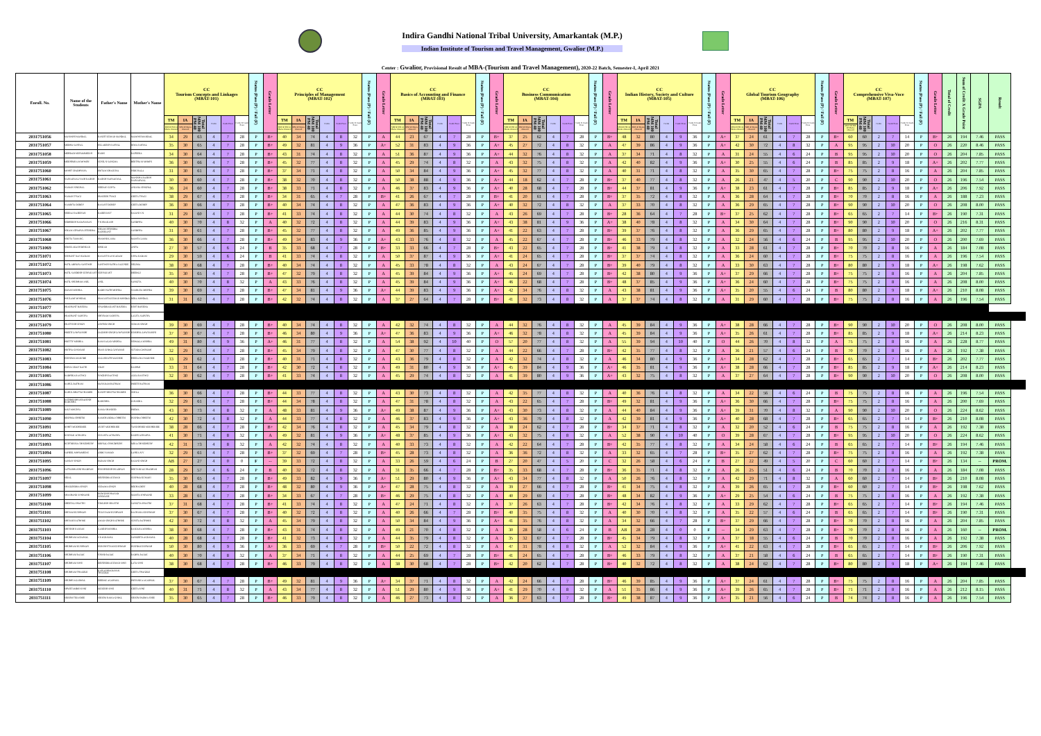Indira Gandhi National Tribal University, Amarkantak (M.P.)
Indian Institute of Tourism and Travel Management, Gwalior (M.P.)
Center : Gwalior, Provisional Result of MBA-(Tourism and Travel Management), 2020-22 Batch, Semester-I, April 2021
| Enroll. No. | Name of the Students | Father's Name | Mother's Name | CC Tourism Concepts and Linkages (MBAT-101) | | | | | | Status (Pass (P) / Fail (F) | Grade Letter | CC Principles of Management (MBAT-102) | | | | | | Status (Pass (P) / Fail (F) | Grade Letter | CC Basics of Accounting and Finance (MBAT-103) | | | | | | Status (Pass (P) / Fail (F) | Grade Letter | CC Business Communication (MBAT-104) | | | | | | Status (Pass (P) / Fail (F) | Grade Letter | CC Indian History, Society and Culture (MBAT-105) | | | | | | Status (Pass (P) / Fail (F) | Grade Letter | CC Global Tourism Geography (MBAT-106) | | | | | | Status (Pass (P) / Fail (F) | Grade Letter | CC Comprehensive Viva-Voce (MBAT-107) | | | | | Status (Pass (P) / Fail (F) | Grade Letter | Total of Credit | Sum of Credit X Grade Point | SGPA | Result | |
| --- | --- | --- | --- | --- | --- | --- | --- | --- | --- | --- | --- | --- | --- | --- | --- | --- | --- | --- | --- | --- | --- | --- | --- | --- | --- | --- | --- | --- | --- | --- | --- | --- | --- | --- | --- | --- | --- | --- | --- | --- | --- | --- | --- | --- | --- | --- | --- | --- | --- | --- | --- | --- | --- | --- | --- | --- | --- | --- | --- | --- | --- | --- | --- |
| | | | | TM | IA | Total MM 100 PM 40 | Credit | Grade Point | Credit X Grade Point | | | TM | IA | Total MM 100 PM 40 | Credit | Grade Point | Credit X Grade Point | | | TM | IA | Total MM 100 PM 40 | Credit | Grade Point | Credit X Grade Point | | | TM | IA | Total MM 100 PM 40 | Credit | Grade Point | Credit X Grade Point | | | TM | IA | Total MM 100 PM 40 | Credit | Grade Point | Credit X Grade Point | | | TM | IA | Total MM 100 PM 40 | Credit | Grade Point | Credit X Grade Point | | | TM | Total MM 100 PM 40 | Credit | Grade Point | Credit X Grade Point | | | | | | | |
| | | | | MM 60 PM 24 Marks obtained | MM 40 Marks obtained | | | | | | | MM 60 PM 24 Marks obtained | MM 40 Marks obtained | | | | | | | MM 60 PM 24 Marks obtained | MM 40 Marks obtained | | | | | | | MM 60 PM 24 Marks obtained | MM 40 Marks obtained | | | | | | | MM 60 PM 24 Marks obtained | MM 40 Marks obtained | | | | | | | MM 60 PM 24 Marks obtained | MM 40 Marks obtained | | | | | | | MM 100 PM 40 Marks obtained | | | | | | | | | | | |
| 2031751056 | MANOSHI MANDAL | RANJIT KUMAR MANDAL | MAMONI MANDAL | 34 | 29 | 63 | 4 | 7 | 28 | P | B+ | 40 | 34 | 74 | 4 | 8 | 32 | P | A | 44 | 23 | 67 | 4 | 7 | 28 | P | B+ | 37 | 25 | 62 | 4 | 7 | 28 | P | B+ | 48 | 32 | 80 | 4 | 9 | 36 | P | A+ | 37 | 24 | 61 | 4 | 7 | 28 | P | B+ | 60 | 60 | 2 | 7 | 14 | P | B+ | 26 | 194 | 7.46 | PASS | |
| 2031751057 | MEDHA SANYAL | PULAKESH SANYAL | RIMA SANYAL | 35 | 30 | 65 | 4 | 7 | 28 | P | B+ | 49 | 32 | 81 | 4 | 9 | 36 | P | A+ | 52 | 31 | 83 | 4 | 9 | 36 | P | A+ | 45 | 27 | 72 | 4 | 8 | 32 | P | A | 47 | 39 | 86 | 4 | 9 | 36 | P | A+ | 42 | 30 | 72 | 4 | 8 | 32 | P | A | 95 | 95 | 2 | 10 | 20 | P | O | 26 | 220 | 8.46 | PASS | |
| 2031751058 | MEHDAD MUHAMMED H | HARIS | RAFEENA | 34 | 30 | 64 | 4 | 7 | 28 | P | B+ | 43 | 31 | 74 | 4 | 8 | 32 | P | A | 51 | 36 | 87 | 4 | 9 | 36 | P | A+ | 44 | 32 | 76 | 4 | 8 | 32 | P | A | 37 | 34 | 71 | 4 | 8 | 32 | P | A | 31 | 24 | 55 | 4 | 6 | 24 | P | B | 95 | 95 | 2 | 10 | 20 | P | O | 26 | 204 | 7.85 | PASS | |
| 2031751059 | MEKHIMRA M MOMIN | SUNIL N SANGMA | BERTHA M MOMIN | 36 | 30 | 66 | 4 | 7 | 28 | P | B+ | 45 | 32 | 77 | 4 | 8 | 32 | P | A | 45 | 29 | 74 | 4 | 8 | 32 | P | A | 43 | 32 | 75 | 4 | 8 | 32 | P | A | 42 | 40 | 82 | 4 | 9 | 36 | P | A+ | 30 | 25 | 55 | 4 | 6 | 24 | P | B | 85 | 85 | 2 | 9 | 18 | P | A+ | 26 | 202 | 7.77 | PASS | |
| 2031751060 | MOHIT UPADHYAYA | PRITAM KHAJURIA | INDU BALA | 31 | 30 | 61 | 4 | 7 | 28 | P | B+ | 37 | 34 | 71 | 4 | 8 | 32 | P | A | 50 | 34 | 84 | 4 | 9 | 36 | P | A+ | 45 | 32 | 77 | 4 | 8 | 32 | P | A | 40 | 31 | 71 | 4 | 8 | 32 | P | A | 35 | 30 | 65 | 4 | 7 | 28 | P | B+ | 75 | 75 | 2 | 8 | 16 | P | A | 26 | 204 | 7.85 | PASS | |
| 2031751061 | NAINAKWAL YASH RAJESH | RAJESH NAINAKWAL | MANISHA RAJESH NAINAKWAL | 30 | 30 | 60 | 4 | 7 | 28 | P | B+ | 38 | 32 | 70 | 4 | 8 | 32 | P | A | 50 | 38 | 88 | 4 | 9 | 36 | P | A+ | 44 | 18 | 62 | 4 | 7 | 28 | P | B+ | 37 | 40 | 77 | 4 | 8 | 32 | P | A | 26 | 21 | 47 | 4 | 5 | 20 | P | C | 90 | 90 | 2 | 10 | 20 | P | O | 26 | 196 | 7.54 | PASS | |
| 2031751062 | NAMAN SINGHAL | NEERAV GUPTA | ANJANA SINGHAL | 36 | 24 | 60 | 4 | 7 | 28 | P | B+ | 38 | 33 | 71 | 4 | 8 | 32 | P | A | 46 | 37 | 83 | 4 | 9 | 36 | P | A+ | 40 | 28 | 68 | 4 | 7 | 28 | P | B+ | 44 | 37 | 81 | 4 | 9 | 36 | P | A+ | 38 | 23 | 61 | 4 | 7 | 28 | P | B+ | 85 | 85 | 2 | 9 | 18 | P | A+ | 26 | 206 | 7.92 | PASS | |
| 2031751063 | NAMAN TYAGI | PRAVEEN TYAGI | GEETA TYAGI | 38 | 29 | 67 | 4 | 7 | 28 | P | B+ | 34 | 31 | 65 | 4 | 7 | 28 | P | B+ | 41 | 26 | 67 | 4 | 7 | 28 | P | B+ | 41 | 20 | 61 | 4 | 7 | 28 | P | B+ | 37 | 35 | 72 | 4 | 8 | 32 | P | A | 36 | 28 | 64 | 4 | 7 | 28 | P | B+ | 70 | 70 | 2 | 8 | 16 | P | A | 26 | 188 | 7.23 | PASS | |
| 2031751064 | NAMRITA DUBEY | BASANT DUBEY | GEETA DUBEY | 36 | 30 | 66 | 4 | 7 | 28 | P | B+ | 40 | 34 | 74 | 4 | 8 | 32 | P | A | 47 | 36 | 83 | 4 | 9 | 36 | P | A+ | 40 | 32 | 72 | 4 | 8 | 32 | P | A | 37 | 33 | 70 | 4 | 8 | 32 | P | A | 36 | 29 | 65 | 4 | 7 | 28 | P | B+ | 90 | 90 | 2 | 10 | 20 | P | O | 26 | 208 | 8.00 | PASS | |
| 2031751065 | NEERAJ RAJEEVAN | RAJEEVAN T | RAJANI S N | 31 | 29 | 60 | 4 | 7 | 28 | P | B+ | 41 | 33 | 74 | 4 | 8 | 32 | P | A | 44 | 30 | 74 | 4 | 8 | 32 | P | A | 43 | 26 | 69 | 4 | 7 | 28 | P | B+ | 28 | 36 | 64 | 4 | 7 | 28 | P | B+ | 37 | 25 | 62 | 4 | 7 | 28 | P | B+ | 65 | 65 | 2 | 7 | 14 | P | B+ | 26 | 190 | 7.31 | PASS | |
| 2031751066 | NIDHEESH NARAYANAN | T N PRAKASH | SANDHYA | 40 | 30 | 70 | 4 | 8 | 32 | P | A | 40 | 32 | 72 | 4 | 8 | 32 | P | A | 44 | 39 | 83 | 4 | 9 | 36 | P | A+ | 43 | 38 | 81 | 4 | 9 | 36 | P | A+ | 38 | 40 | 78 | 4 | 8 | 32 | P | A | 34 | 30 | 64 | 4 | 7 | 28 | P | B+ | 90 | 90 | 2 | 10 | 20 | P | O | 26 | 216 | 8.31 | PASS | |
| 2031751067 | NIKAM ATHARVA JITENDRA | NIKAM JITENDRA RAJNIKANT | SANDHYA | 31 | 30 | 61 | 4 | 7 | 28 | P | B+ | 45 | 32 | 77 | 4 | 8 | 32 | P | A | 49 | 36 | 85 | 4 | 9 | 36 | P | A+ | 41 | 22 | 63 | 4 | 7 | 28 | P | B+ | 39 | 37 | 76 | 4 | 8 | 32 | P | A | 36 | 29 | 65 | 4 | 7 | 28 | P | B+ | 80 | 80 | 2 | 9 | 18 | P | A+ | 26 | 202 | 7.77 | PASS | |
| 2031751068 | NIKITA TAMANG | PRAMOD LAMA | MAMTA LAMA | 36 | 30 | 66 | 4 | 7 | 28 | P | B+ | 49 | 34 | 83 | 4 | 9 | 36 | P | A+ | 43 | 33 | 76 | 4 | 8 | 32 | P | A | 45 | 22 | 67 | 4 | 7 | 28 | P | B+ | 46 | 33 | 79 | 4 | 8 | 32 | P | A | 32 | 24 | 56 | 4 | 6 | 24 | P | B | 95 | 95 | 2 | 10 | 20 | P | O | 26 | 200 | 7.69 | PASS | |
| 2031751069 | NIMSE AKASH DINKAR | DINKAR | ANITA | 27 | 30 | 57 | 4 | 6 | 24 | P | B | 35 | 33 | 68 | 4 | 7 | 28 | P | B+ | 33 | 33 | 66 | 4 | 7 | 28 | P | B+ | 43 | 22 | 65 | 4 | 7 | 28 | P | B+ | 41 | 38 | 79 | 4 | 8 | 32 | P | A | 33 | 28 | 61 | 4 | 7 | 28 | P | B+ | 70 | 70 | 2 | 8 | 16 | P | A | 26 | 184 | 7.08 | PASS | |
| 2031751071 | NISHANT RAO KADAM | BASANT RAO KADAM | USHA KADAM | 29 | 30 | 59 | 4 | 6 | 24 | P | B | 41 | 33 | 74 | 4 | 8 | 32 | P | A | 50 | 37 | 87 | 4 | 9 | 36 | P | A+ | 41 | 24 | 65 | 4 | 7 | 28 | P | B+ | 37 | 37 | 74 | 4 | 8 | 32 | P | A | 36 | 24 | 60 | 4 | 7 | 28 | P | B+ | 75 | 75 | 2 | 8 | 16 | P | A | 26 | 196 | 7.54 | PASS | |
| 2031751072 | PATIL ABHAYA SANTOSH | SANTOSH NATHA SALUNKE | NELIMA | 38 | 30 | 68 | 4 | 7 | 28 | P | B+ | 40 | 34 | 74 | 4 | 8 | 32 | P | A | 45 | 33 | 78 | 4 | 8 | 32 | P | A | 43 | 24 | 67 | 4 | 7 | 28 | P | B+ | 39 | 40 | 79 | 4 | 8 | 32 | P | A | 33 | 30 | 63 | 4 | 7 | 28 | P | B+ | 80 | 80 | 2 | 9 | 18 | P | A+ | 26 | 198 | 7.62 | PASS | |
| 2031751073 | PATIL SANDESH SURYAKANT | SURYAKANT | DEEPALI | 35 | 30 | 65 | 4 | 7 | 28 | P | B+ | 47 | 32 | 79 | 4 | 8 | 32 | P | A | 45 | 39 | 84 | 4 | 9 | 36 | P | A+ | 45 | 24 | 69 | 4 | 7 | 28 | P | B+ | 42 | 38 | 80 | 4 | 9 | 36 | P | A+ | 37 | 29 | 66 | 4 | 7 | 28 | P | B+ | 75 | 75 | 2 | 8 | 16 | P | A | 26 | 204 | 7.85 | PASS | |
| 2031751074 | PATIL SHUBHAM ANIL | ANIL | SANGITA | 40 | 30 | 70 | 4 | 8 | 32 | P | A | 43 | 33 | 76 | 4 | 8 | 32 | P | A | 45 | 39 | 84 | 4 | 9 | 36 | P | A+ | 46 | 22 | 68 | 4 | 7 | 28 | P | B+ | 48 | 37 | 85 | 4 | 9 | 36 | P | A+ | 36 | 24 | 60 | 4 | 7 | 28 | P | B+ | 75 | 75 | 2 | 8 | 16 | P | A | 26 | 208 | 8.00 | PASS | |
| 2031751075 | PAVANI MISHRA | BADRI NATH MISHRA | NAMRATA MISHRA | 39 | 30 | 69 | 4 | 7 | 28 | P | B+ | 47 | 34 | 81 | 4 | 9 | 36 | P | A+ | 44 | 39 | 83 | 4 | 9 | 36 | P | A+ | 42 | 34 | 76 | 4 | 8 | 32 | P | A | 43 | 38 | 81 | 4 | 9 | 36 | P | A+ | 35 | 20 | 55 | 4 | 6 | 24 | P | B | 80 | 80 | 2 | 9 | 18 | P | A+ | 26 | 210 | 8.08 | PASS | |
| 2031751076 | POULAMI MONDAL | PRASANTA KUMAR MONDAL | REBA MONDAL | 31 | 31 | 62 | 4 | 7 | 28 | P | B+ | 42 | 32 | 74 | 4 | 8 | 32 | P | A | 37 | 27 | 64 | 4 | 7 | 28 | P | B+ | 41 | 32 | 73 | 4 | 8 | 32 | P | A | 37 | 37 | 74 | 4 | 8 | 32 | P | A | 31 | 29 | 60 | 4 | 7 | 28 | P | B+ | 75 | 75 | 2 | 8 | 16 | P | A | 26 | 196 | 7.54 | PASS | |
| 2031751077 | PRASHANT BAVERIA | CHANDRAKANT BAVERIA | KIRTI BAVERIA | | | | | | | | | | | | | | | | | | | | | | | | | | | | | | | | | | | | | | | | | | | | | | | | | | | | | | | | | | | | |
| 2031751078 | PRASHANT SARVIYA | SHIVRAM SARVIYA | LALITA SARVIYA | | | | | | | | | | | | | | | | | | | | | | | | | | | | | | | | | | | | | | | | | | | | | | | | | | | | | | | | | | | | |
| 2031751079 | PRATYUSH SINGH | ARVIND SINGH | SUMAN SINGH | 39 | 30 | 69 | 4 | 7 | 28 | P | B+ | 40 | 34 | 74 | 4 | 8 | 32 | P | A | 42 | 32 | 74 | 4 | 8 | 32 | P | A | 44 | 32 | 76 | 4 | 8 | 32 | P | A | 45 | 39 | 84 | 4 | 9 | 36 | P | A+ | 38 | 28 | 66 | 4 | 7 | 28 | P | B+ | 90 | 90 | 2 | 10 | 20 | P | O | 26 | 208 | 8.00 | PASS | |
| 2031751080 | PREETI LOWVANSHI | JAGDISH SINGH LOWVANSHI | KRISHNA LOWVANSHI | 37 | 30 | 67 | 4 | 7 | 28 | P | B+ | 46 | 34 | 80 | 4 | 9 | 36 | P | A+ | 47 | 36 | 83 | 4 | 9 | 36 | P | A+ | 46 | 32 | 78 | 4 | 8 | 32 | P | A | 45 | 39 | 84 | 4 | 9 | 36 | P | A+ | 35 | 26 | 61 | 4 | 7 | 28 | P | B+ | 85 | 85 | 2 | 9 | 18 | P | A+ | 26 | 214 | 8.23 | PASS | |
| 2031751081 | PRIITTY MISHRA | RAM SAGAR MISHRA | NIRMALA MISHRA | 49 | 31 | 80 | 4 | 9 | 36 | P | A+ | 46 | 31 | 77 | 4 | 8 | 32 | P | A | 54 | 38 | 92 | 4 | 10 | 40 | P | O | 57 | 20 | 77 | 4 | 8 | 32 | P | A | 55 | 39 | 94 | 4 | 10 | 40 | P | O | 44 | 26 | 70 | 4 | 8 | 32 | P | A | 75 | 75 | 2 | 8 | 16 | P | A | 26 | 228 | 8.77 | PASS | |
| 2031751082 | PRITHA GOSWAMI | PRAN GOPAL GOSWAMI | SUTAPA GOSWAMI | 32 | 29 | 61 | 4 | 7 | 28 | P | B+ | 45 | 34 | 79 | 4 | 8 | 32 | P | A | 47 | 30 | 77 | 4 | 8 | 32 | P | A | 44 | 22 | 66 | 4 | 7 | 28 | P | B+ | 42 | 35 | 77 | 4 | 8 | 32 | P | A | 36 | 21 | 57 | 4 | 6 | 24 | P | B | 70 | 70 | 2 | 8 | 16 | P | A | 26 | 192 | 7.38 | PASS | |
| 2031751083 | PURNIMA MAKODE | JAGANNATH MAKODE | HEERA BAI MAKODE | 33 | 29 | 62 | 4 | 7 | 28 | P | B+ | 40 | 31 | 71 | 4 | 8 | 32 | P | A | 43 | 36 | 79 | 4 | 8 | 32 | P | A | 42 | 32 | 74 | 4 | 8 | 32 | P | A | 46 | 34 | 80 | 4 | 9 | 36 | P | A+ | 34 | 28 | 62 | 4 | 7 | 28 | P | B+ | 65 | 65 | 2 | 7 | 14 | P | B+ | 26 | 202 | 7.77 | PASS | |
| 2031751084 | PURVA UDAY RASTE | UDAY | RASHMI | 33 | 31 | 64 | 4 | 7 | 28 | P | B+ | 42 | 30 | 72 | 4 | 8 | 32 | P | A | 49 | 31 | 80 | 4 | 9 | 36 | P | A+ | 45 | 39 | 84 | 4 | 9 | 36 | P | A+ | 46 | 35 | 81 | 4 | 9 | 36 | P | A+ | 38 | 28 | 66 | 4 | 7 | 28 | P | B+ | 85 | 85 | 2 | 9 | 18 | P | A+ | 26 | 214 | 8.23 | PASS | |
| 2031751085 | RADHIKA RASTOGI | YOGESH RASTOGI | ALKA RASTOGI | 32 | 30 | 62 | 4 | 7 | 28 | P | B+ | 41 | 33 | 74 | 4 | 8 | 32 | P | A | 45 | 29 | 74 | 4 | 8 | 32 | P | A | 41 | 39 | 80 | 4 | 9 | 36 | P | A+ | 43 | 32 | 75 | 4 | 8 | 32 | P | A | 37 | 27 | 64 | 4 | 7 | 28 | P | B+ | 90 | 90 | 2 | 10 | 20 | P | O | 26 | 208 | 8.00 | PASS | |
| 2031751086 | RAHUL BATHAM | MAYARAM BATHAM | PREETI BATHAM | | | | | | | | | | | | | | | | | | | | | | | | | | | | | | | | | | | | | | | | | | | | | | | | | | | | | | | | | | | | |
| 2031751087 | RAHUL BHATTACHARJEE | RANJIT BHATTACHARJEE | SUKLA | 36 | 30 | 66 | 4 | 7 | 28 | P | B+ | 44 | 33 | 77 | 4 | 8 | 32 | P | A | 43 | 30 | 73 | 4 | 8 | 32 | P | A | 42 | 35 | 77 | 4 | 8 | 32 | P | A | 40 | 36 | 76 | 4 | 8 | 32 | P | A | 34 | 22 | 56 | 4 | 6 | 24 | P | B | 75 | 75 | 2 | 8 | 16 | P | A | 26 | 196 | 7.54 | PASS | |
| 2031751088 | RATHOD DHANRAJSINH BABUBHA | BABUBHA | JANAKBA | 32 | 29 | 61 | 4 | 7 | 28 | P | B+ | 44 | 34 | 78 | 4 | 8 | 32 | P | A | 47 | 31 | 78 | 4 | 8 | 32 | P | A | 43 | 22 | 65 | 4 | 7 | 28 | P | B+ | 49 | 32 | 81 | 4 | 9 | 36 | P | A+ | 36 | 30 | 66 | 4 | 7 | 28 | P | B+ | 75 | 75 | 2 | 8 | 16 | P | A | 26 | 200 | 7.69 | PASS | |
| 2031751089 | RAVI MOURYA | RAMA SHANKER | PREMA | 43 | 30 | 73 | 4 | 8 | 32 | P | A | 48 | 33 | 81 | 4 | 9 | 36 | P | A+ | 49 | 38 | 87 | 4 | 9 | 36 | P | A+ | 43 | 30 | 73 | 4 | 8 | 32 | P | A | 44 | 40 | 84 | 4 | 9 | 36 | P | A+ | 39 | 31 | 70 | 4 | 8 | 32 | P | A | 90 | 90 | 2 | 10 | 20 | P | O | 26 | 224 | 8.62 | PASS | |
| 2031751090 | RESHMA CHHETRI | RAMCHANDRA CHHETRI | PUSHPA CHHETRI | 42 | 30 | 72 | 4 | 8 | 32 | P | A | 44 | 33 | 77 | 4 | 8 | 32 | P | A | 46 | 37 | 83 | 4 | 9 | 36 | P | A+ | 43 | 36 | 79 | 4 | 8 | 32 | P | A | 42 | 39 | 81 | 4 | 9 | 36 | P | A+ | 40 | 28 | 68 | 4 | 7 | 28 | P | B+ | 65 | 65 | 2 | 7 | 14 | P | B+ | 26 | 210 | 8.08 | PASS | |
| 2031751091 | ROHIT MUKHERJEE | AVIJIT MUKHERJEE | TANUSHREE MUKHERJEE | 38 | 28 | 66 | 4 | 7 | 28 | P | B+ | 42 | 34 | 76 | 4 | 8 | 32 | P | A | 45 | 34 | 79 | 4 | 8 | 32 | P | A | 38 | 24 | 62 | 4 | 7 | 28 | P | B+ | 34 | 37 | 71 | 4 | 8 | 32 | P | A | 32 | 20 | 52 | 4 | 6 | 24 | P | B | 75 | 75 | 2 | 8 | 16 | P | A | 26 | 192 | 7.38 | PASS | |
| 2031751092 | ROUNAK ACHARYA | SUSANTA ACHARYA | RAKHI ACHARYA | 41 | 30 | 71 | 4 | 8 | 32 | P | A | 49 | 32 | 81 | 4 | 9 | 36 | P | A+ | 48 | 37 | 85 | 4 | 9 | 36 | P | A+ | 43 | 32 | 75 | 4 | 8 | 32 | P | A | 52 | 38 | 90 | 4 | 10 | 40 | P | O | 39 | 28 | 67 | 4 | 7 | 28 | P | B+ | 95 | 95 | 2 | 10 | 20 | P | O | 26 | 224 | 8.62 | PASS | |
| 2031751093 | RUPTRESNA CHOUDHURY | MRINAL CHOUDHURY | MIRA CHOUDHURY | 42 | 31 | 73 | 4 | 8 | 32 | P | A | 42 | 32 | 74 | 4 | 8 | 32 | P | A | 40 | 33 | 73 | 4 | 8 | 32 | P | A | 42 | 22 | 64 | 4 | 7 | 28 | P | B+ | 42 | 35 | 77 | 4 | 8 | 32 | P | A | 34 | 24 | 58 | 4 | 6 | 24 | P | B | 65 | 65 | 2 | 7 | 14 | P | B+ | 26 | 194 | 7.46 | PASS | |
| 2031751094 | SAHEEL MOHAMED K | ABDU SAMAD | LAHIJA.N.V | 32 | 29 | 61 | 4 | 7 | 28 | P | B+ | 37 | 32 | 69 | 4 | 7 | 28 | P | B+ | 45 | 28 | 73 | 4 | 8 | 32 | P | A | 36 | 36 | 72 | 4 | 8 | 32 | P | A | 33 | 32 | 65 | 4 | 7 | 28 | P | B+ | 35 | 27 | 62 | 4 | 7 | 28 | P | B+ | 75 | 75 | 2 | 8 | 16 | P | A | 26 | 192 | 7.38 | PASS | |
| 2031751095 | SANJAY SINGH | PADAM SINGH | RAJANI SINGH | AB | 27 | 27 | 4 | 0 | 0 | F | -- | 39 | 33 | 72 | 4 | 8 | 32 | P | A | 33 | 26 | 59 | 4 | 6 | 24 | P | B | 27 | 20 | 47 | 4 | 5 | 20 | P | C | 32 | 26 | 58 | 4 | 6 | 24 | P | B | 27 | 22 | 49 | 4 | 5 | 20 | P | C | 60 | 60 | 2 | 7 | 14 | P | B+ | 26 | 134 | -- | PROM. | |
| 2031751096 | SATYABHASINI PRADHAN | HRUSHIKESH PRADHAN | REETANJALI PRADHAN | 28 | 29 | 57 | 4 | 6 | 24 | P | B | 40 | 32 | 72 | 4 | 8 | 32 | P | A | 31 | 35 | 66 | 4 | 7 | 28 | P | B+ | 35 | 33 | 68 | 4 | 7 | 28 | P | B+ | 36 | 35 | 71 | 4 | 8 | 32 | P | A | 26 | 25 | 51 | 4 | 6 | 24 | P | B | 70 | 70 | 2 | 8 | 16 | P | A | 26 | 184 | 7.08 | PASS | |
| 2031751097 | SEJAL | DEVENDRA KUMAR | SUSHMA KUMARI | 35 | 30 | 65 | 4 | 7 | 28 | P | B+ | 49 | 33 | 82 | 4 | 9 | 36 | P | A+ | 51 | 29 | 80 | 4 | 9 | 36 | P | A+ | 43 | 34 | 77 | 4 | 8 | 32 | P | A | 50 | 26 | 76 | 4 | 8 | 32 | P | A | 42 | 29 | 71 | 4 | 8 | 32 | P | A | 60 | 60 | 2 | 7 | 14 | P | B+ | 26 | 210 | 8.08 | PASS | |
| 2031751098 | SHAILENDRA SINGH | SUDAMA SINGH | REKHA DEVI | 40 | 28 | 68 | 4 | 7 | 28 | P | B+ | 48 | 32 | 80 | 4 | 9 | 36 | P | A+ | 47 | 28 | 75 | 4 | 8 | 32 | P | A | 39 | 27 | 66 | 4 | 7 | 28 | P | B+ | 41 | 34 | 75 | 4 | 8 | 32 | P | A | 39 | 26 | 65 | 4 | 7 | 28 | P | B+ | 60 | 60 | 2 | 7 | 14 | P | B+ | 26 | 198 | 7.62 | PASS | |
| 2031751099 | SHASHANK SONWANE | DURGESH PRASAD SONWANE | MAMTA SONWANE | 33 | 28 | 61 | 4 | 7 | 28 | P | B+ | 34 | 33 | 67 | 4 | 7 | 28 | P | B+ | 46 | 29 | 75 | 4 | 8 | 32 | P | A | 40 | 29 | 69 | 4 | 7 | 28 | P | B+ | 48 | 34 | 82 | 4 | 9 | 36 | P | A+ | 29 | 25 | 54 | 4 | 6 | 24 | P | B | 75 | 75 | 2 | 8 | 16 | P | A | 26 | 192 | 7.38 | PASS | |
| 2031751100 | SHEETAL SHASTRI | VIMLESH SHASTRI | SANGITA SHASTRI | 37 | 31 | 68 | 4 | 7 | 28 | P | B+ | 41 | 33 | 74 | 4 | 8 | 32 | P | A | 47 | 24 | 71 | 4 | 8 | 32 | P | A | 37 | 26 | 63 | 4 | 7 | 28 | P | B+ | 42 | 34 | 76 | 4 | 8 | 32 | P | A | 33 | 29 | 62 | 4 | 7 | 28 | P | B+ | 65 | 65 | 2 | 7 | 14 | P | B+ | 26 | 194 | 7.46 | PASS | |
| 2031751101 | SHIVAM KUSHWAH | TULSI RAM KUSHWAH | RACHANA KUSHWAH | 37 | 30 | 67 | 4 | 7 | 28 | P | B+ | 40 | 32 | 72 | 4 | 8 | 32 | P | A | 40 | 26 | 66 | 4 | 7 | 28 | P | B+ | 40 | 35 | 75 | 4 | 8 | 32 | P | A | 40 | 30 | 70 | 4 | 8 | 32 | P | A | 35 | 22 | 57 | 4 | 6 | 24 | P | B | 65 | 65 | 2 | 7 | 14 | P | B+ | 26 | 190 | 7.31 | PASS | |
| 2031751102 | SHIVANI RATHORE | AMAR SINGH RATHORE | SUNITA RATHORE | 42 | 30 | 72 | 4 | 8 | 32 | P | A | 45 | 34 | 79 | 4 | 8 | 32 | P | A | 50 | 34 | 84 | 4 | 9 | 36 | P | A+ | 41 | 35 | 76 | 4 | 8 | 32 | P | A | 34 | 32 | 66 | 4 | 7 | 28 | P | B+ | 37 | 29 | 66 | 4 | 7 | 28 | P | B+ | 70 | 70 | 2 | 8 | 16 | P | A | 26 | 204 | 7.85 | PASS | |
| 2031751103 | SHIVESH RANJAN | GANESH MISHRA | RANJANA MISHRA | 38 | 30 | 68 | 4 | 7 | 28 | P | B+ | 43 | 31 | 74 | 4 | 8 | 32 | P | A | 49 | 21 | 70 | 4 | 8 | 32 | P | A | 30 | 28 | 58 | 4 | 6 | 24 | P | B | AB | 28 | 28 | 4 | 0 | 0 | F | -- | 34 | 29 | 63 | 4 | 7 | 28 | P | B+ | 70 | 70 | 2 | 8 | 16 | P | A | 26 | 160 | -- | PROM. | |
| 2031751104 | SHUBHAM AGRAWAL | S P AGRAWAL | SANGEETA AGRAWAL | 40 | 28 | 68 | 4 | 7 | 28 | P | B+ | 41 | 32 | 73 | 4 | 8 | 32 | P | A | 44 | 35 | 79 | 4 | 8 | 32 | P | A | 35 | 32 | 67 | 4 | 7 | 28 | P | B+ | 45 | 34 | 79 | 4 | 8 | 32 | P | A | 37 | 18 | 55 | 4 | 6 | 24 | P | B | 70 | 70 | 2 | 8 | 16 | P | A | 26 | 192 | 7.38 | PASS | |
| 2031751105 | SHUBHAM KUSHWAH | PURSHOTTAM KUSHWAH | PUSHPA KUSHWAH | 50 | 30 | 80 | 4 | 9 | 36 | P | A+ | 36 | 33 | 69 | 4 | 7 | 28 | P | B+ | 50 | 22 | 72 | 4 | 8 | 32 | P | A | 47 | 31 | 78 | 4 | 8 | 32 | P | A | 52 | 32 | 84 | 4 | 9 | 36 | P | A+ | 41 | 22 | 63 | 4 | 7 | 28 | P | B+ | 65 | 65 | 2 | 7 | 14 | P | B+ | 26 | 206 | 7.92 | PASS | |
| 2031751106 | SHUBHAM RAJAK | VINOD RAJAK | RADHA RAJAK | 40 | 30 | 70 | 4 | 8 | 32 | P | A | 37 | 34 | 71 | 4 | 8 | 32 | P | A | 44 | 25 | 69 | 4 | 7 | 28 | P | B+ | 41 | 24 | 65 | 4 | 7 | 28 | P | B+ | 46 | 33 | 79 | 4 | 8 | 32 | P | A | 37 | 21 | 58 | 4 | 6 | 24 | P | B | 65 | 65 | 2 | 7 | 14 | P | B+ | 26 | 190 | 7.31 | PASS | |
| 2031751107 | SHUBHAM SONI | DEVENDRA KUMAR SONI | LATA SONI | 38 | 30 | 68 | 4 | 7 | 28 | P | B+ | 46 | 33 | 79 | 4 | 8 | 32 | P | A | 38 | 30 | 68 | 4 | 7 | 28 | P | B+ | 42 | 20 | 62 | 4 | 7 | 28 | P | B+ | 40 | 32 | 72 | 4 | 8 | 32 | P | A | 38 | 24 | 62 | 4 | 7 | 28 | P | B+ | 80 | 80 | 2 | 9 | 18 | P | A+ | 26 | 194 | 7.46 | PASS | |
| 2031751108 | SHUBHAM THAGELE | KAILASHNARAYAN THAGELE | GEETA THAGELE | | | | | | | | | | | | | | | | | | | | | | | | | | | | | | | | | | | | | | | | | | | | | | | | | | | | | | | | | | | | |
| 2031751109 | SHUBHI AGARWAL | DEEPAK AGARWAL | PRIYANKA AGARWAL | 37 | 30 | 67 | 4 | 7 | 28 | P | B+ | 49 | 32 | 81 | 4 | 9 | 36 | P | A+ | 34 | 37 | 71 | 4 | 8 | 32 | P | A | 42 | 24 | 66 | 4 | 7 | 28 | P | B+ | 46 | 39 | 85 | 4 | 9 | 36 | P | A+ | 37 | 24 | 61 | 4 | 7 | 28 | P | B+ | 75 | 75 | 2 | 8 | 16 | P | A | 26 | 204 | 7.85 | PASS | |
| 2031751110 | SHWETAMBRI SONI | MUKESH SONI | GEETA SONI | 40 | 31 | 71 | 4 | 8 | 32 | P | A | 43 | 34 | 77 | 4 | 8 | 32 | P | A | 51 | 29 | 80 | 4 | 9 | 36 | P | A+ | 41 | 29 | 70 | 4 | 8 | 32 | P | A | 51 | 35 | 86 | 4 | 9 | 36 | P | A+ | 39 | 26 | 65 | 4 | 7 | 28 | P | B+ | 71 | 71 | 2 | 8 | 16 | P | A | 26 | 212 | 8.15 | PASS | |
| 2031751111 | SIKKIM TEJASREE | SIKKIM RAMA GOPAL | SIKKIM PADMA SREE | 35 | 30 | 65 | 4 | 7 | 28 | P | B+ | 46 | 33 | 79 | 4 | 8 | 32 | P | A | 46 | 27 | 73 | 4 | 8 | 32 | P | A | 36 | 27 | 63 | 4 | 7 | 28 | P | B+ | 49 | 38 | 87 | 4 | 9 | 36 | P | A+ | 35 | 21 | 56 | 4 | 6 | 24 | P | B | 74 | 74 | 2 | 8 | 16 | P | A | 26 | 196 | 7.54 | PASS | |